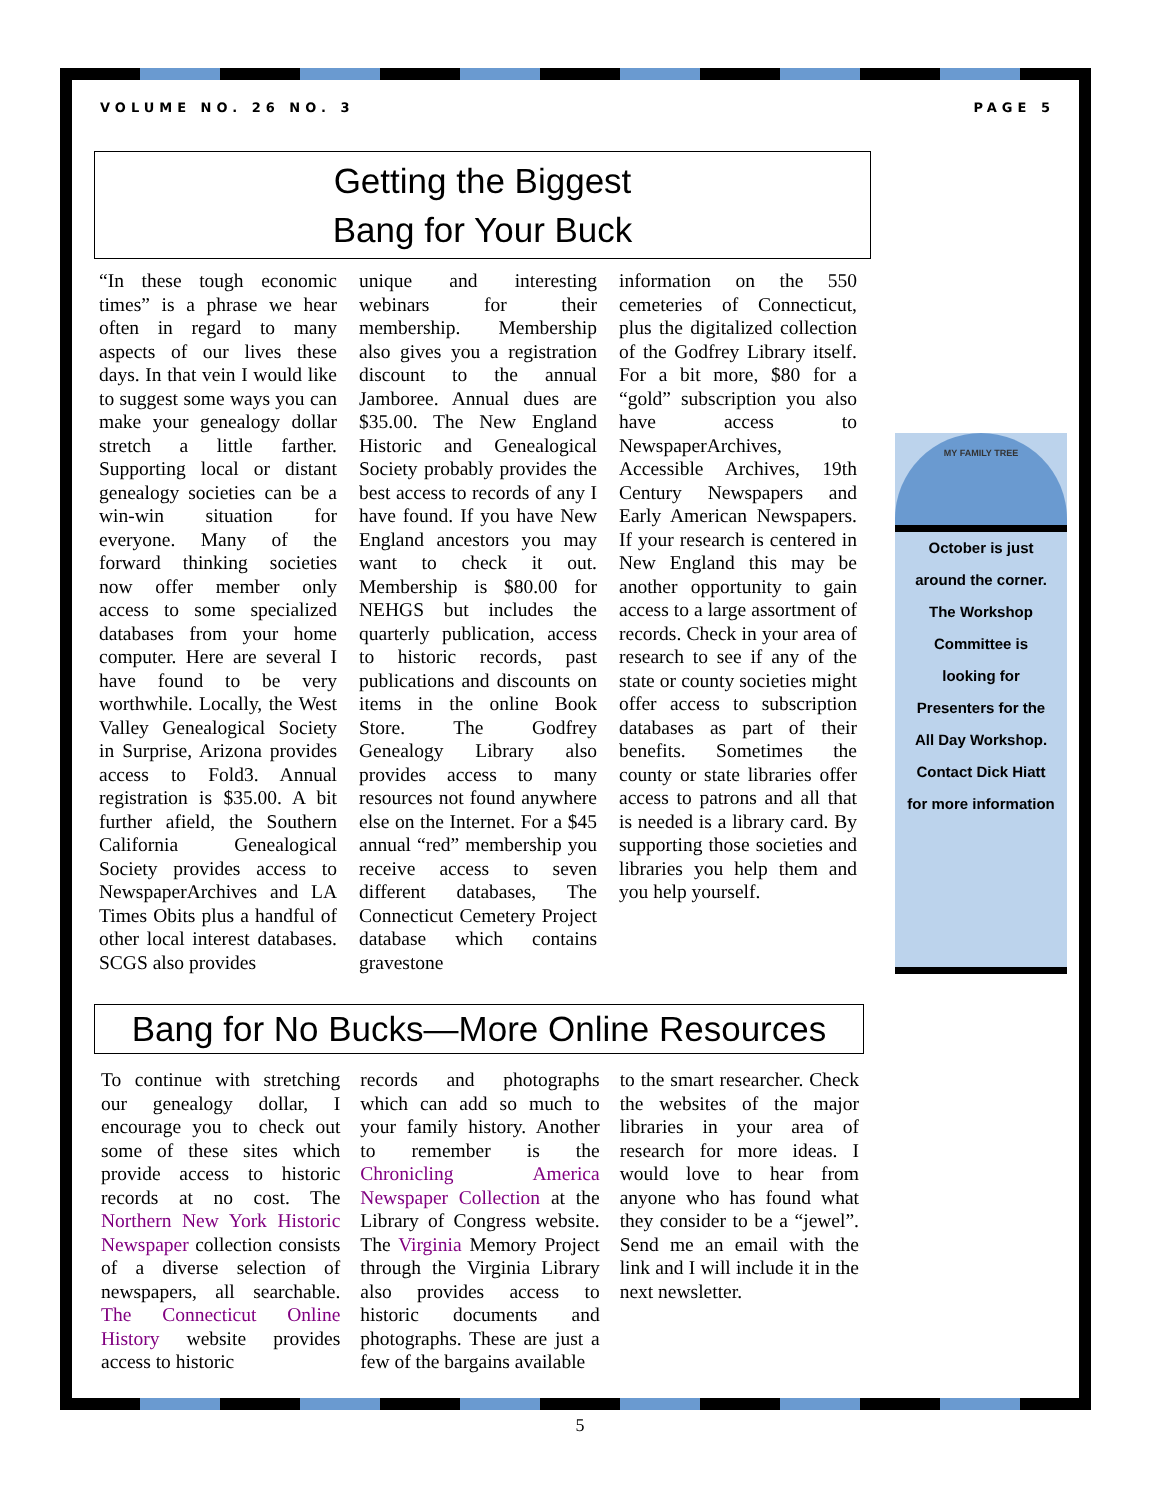VOLUME NO. 26 NO. 3 PAGE 5
Getting the Biggest
Bang for Your Buck
“In these tough economic times” is a phrase we hear often in regard to many aspects of our lives these days. In that vein I would like to suggest some ways you can make your genealogy dollar stretch a little farther. Supporting local or distant genealogy societies can be a win-win situation for everyone. Many of the forward thinking societies now offer member only access to some specialized databases from your home computer. Here are several I have found to be very worthwhile. Locally, the West Valley Genealogical Society in Surprise, Arizona provides access to Fold3. Annual registration is $35.00. A bit further afield, the Southern California Genealogical Society provides access to NewspaperArchives and LA Times Obits plus a handful of other local interest databases. SCGS also provides
unique and interesting webinars for their membership. Membership also gives you a registration discount to the annual Jamboree. Annual dues are $35.00. The New England Historic and Genealogical Society probably provides the best access to records of any I have found. If you have New England ancestors you may want to check it out. Membership is $80.00 for NEHGS but includes the quarterly publication, access to historic records, past publications and discounts on items in the online Book Store. The Godfrey Genealogy Library also provides access to many resources not found anywhere else on the Internet. For a $45 annual “red” membership you receive access to seven different databases, The Connecticut Cemetery Project database which contains gravestone
information on the 550 cemeteries of Connecticut, plus the digitalized collection of the Godfrey Library itself. For a bit more, $80 for a “gold” subscription you also have access to NewspaperArchives, Accessible Archives, 19th Century Newspapers and Early American Newspapers. If your research is centered in New England this may be another opportunity to gain access to a large assortment of records. Check in your area of research to see if any of the state or county societies might offer access to subscription databases as part of their benefits. Sometimes the county or state libraries offer access to patrons and all that is needed is a library card. By supporting those societies and libraries you help them and you help yourself.
MY FAMILY TREE
October is just
around the corner.
The Workshop
Committee is
looking for
Presenters for the
All Day Workshop.
Contact Dick Hiatt
for more information
Bang for No Bucks—More Online Resources
To continue with stretching our genealogy dollar, I encourage you to check out some of these sites which provide access to historic records at no cost. The Northern New York Historic Newspaper collection consists of a diverse selection of newspapers, all searchable. The Connecticut Online History website provides access to historic
records and photographs which can add so much to your family history. Another to remember is the Chronicling America Newspaper Collection at the Library of Congress website. The Virginia Memory Project through the Virginia Library also provides access to historic documents and photographs. These are just a few of the bargains available
to the smart researcher. Check the websites of the major libraries in your area of research for more ideas. I would love to hear from anyone who has found what they consider to be a “jewel”. Send me an email with the link and I will include it in the next newsletter.
5